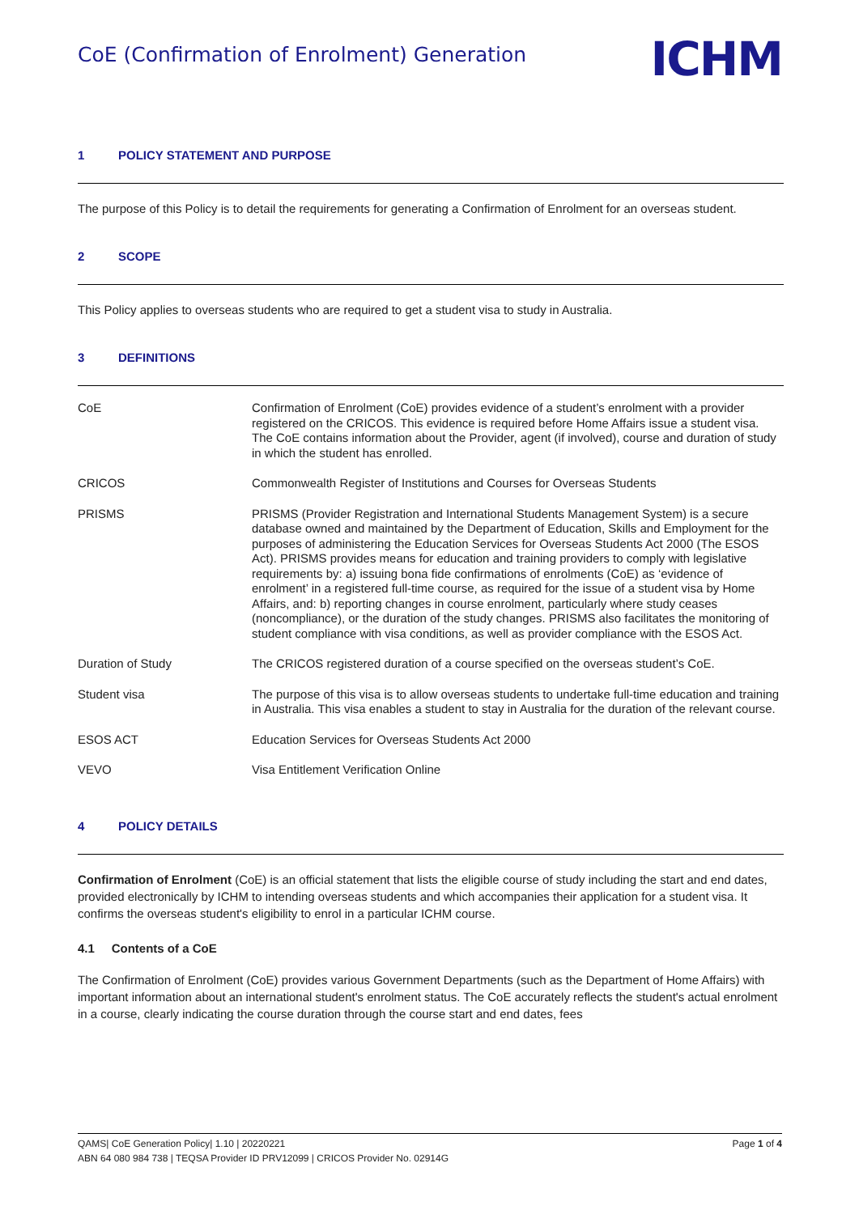CoE (Confirmation of Enrolment) Generation
ICHM
1 POLICY STATEMENT AND PURPOSE
The purpose of this Policy is to detail the requirements for generating a Confirmation of Enrolment for an overseas student.
2 SCOPE
This Policy applies to overseas students who are required to get a student visa to study in Australia.
3 DEFINITIONS
| CoE | Confirmation of Enrolment (CoE) provides evidence of a student’s enrolment with a provider registered on the CRICOS. This evidence is required before Home Affairs issue a student visa. The CoE contains information about the Provider, agent (if involved), course and duration of study in which the student has enrolled. |
| CRICOS | Commonwealth Register of Institutions and Courses for Overseas Students |
| PRISMS | PRISMS (Provider Registration and International Students Management System) is a secure database owned and maintained by the Department of Education, Skills and Employment for the purposes of administering the Education Services for Overseas Students Act 2000 (The ESOS Act). PRISMS provides means for education and training providers to comply with legislative requirements by: a) issuing bona fide confirmations of enrolments (CoE) as ‘evidence of enrolment’ in a registered full-time course, as required for the issue of a student visa by Home Affairs, and: b) reporting changes in course enrolment, particularly where study ceases (noncompliance), or the duration of the study changes. PRISMS also facilitates the monitoring of student compliance with visa conditions, as well as provider compliance with the ESOS Act. |
| Duration of Study | The CRICOS registered duration of a course specified on the overseas student’s CoE. |
| Student visa | The purpose of this visa is to allow overseas students to undertake full-time education and training in Australia. This visa enables a student to stay in Australia for the duration of the relevant course. |
| ESOS ACT | Education Services for Overseas Students Act 2000 |
| VEVO | Visa Entitlement Verification Online |
4 POLICY DETAILS
Confirmation of Enrolment (CoE) is an official statement that lists the eligible course of study including the start and end dates, provided electronically by ICHM to intending overseas students and which accompanies their application for a student visa. It confirms the overseas student's eligibility to enrol in a particular ICHM course.
4.1 Contents of a CoE
The Confirmation of Enrolment (CoE) provides various Government Departments (such as the Department of Home Affairs) with important information about an international student's enrolment status. The CoE accurately reflects the student's actual enrolment in a course, clearly indicating the course duration through the course start and end dates, fees
QAMS| CoE Generation Policy| 1.10 | 20220221 Page 1 of 4
ABN 64 080 984 738 | TEQSA Provider ID PRV12099 | CRICOS Provider No. 02914G